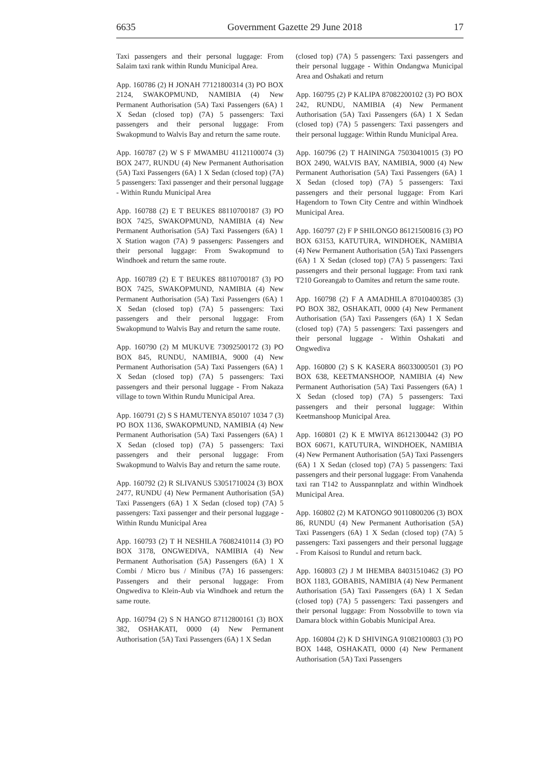6635 Government Gazette 29 June 2018 17
Taxi passengers and their personal luggage: From Salaim taxi rank within Rundu Municipal Area.
App. 160786 (2) H JONAH 77121800314 (3) PO BOX 2124, SWAKOPMUND, NAMIBIA (4) New Permanent Authorisation (5A) Taxi Passengers (6A) 1 X Sedan (closed top) (7A) 5 passengers: Taxi passengers and their personal luggage: From Swakopmund to Walvis Bay and return the same route.
App. 160787 (2) W S F MWAMBU 41121100074 (3) BOX 2477, RUNDU (4) New Permanent Authorisation (5A) Taxi Passengers (6A) 1 X Sedan (closed top) (7A) 5 passengers: Taxi passenger and their personal luggage - Within Rundu Municipal Area
App. 160788 (2) E T BEUKES 88110700187 (3) PO BOX 7425, SWAKOPMUND, NAMIBIA (4) New Permanent Authorisation (5A) Taxi Passengers (6A) 1 X Station wagon (7A) 9 passengers: Passengers and their personal luggage: From Swakopmund to Windhoek and return the same route.
App. 160789 (2) E T BEUKES 88110700187 (3) PO BOX 7425, SWAKOPMUND, NAMIBIA (4) New Permanent Authorisation (5A) Taxi Passengers (6A) 1 X Sedan (closed top) (7A) 5 passengers: Taxi passengers and their personal luggage: From Swakopmund to Walvis Bay and return the same route.
App. 160790 (2) M MUKUVE 73092500172 (3) PO BOX 845, RUNDU, NAMIBIA, 9000 (4) New Permanent Authorisation (5A) Taxi Passengers (6A) 1 X Sedan (closed top) (7A) 5 passengers: Taxi passengers and their personal luggage - From Nakaza village to town Within Rundu Municipal Area.
App. 160791 (2) S S HAMUTENYA 850107 1034 7 (3) PO BOX 1136, SWAKOPMUND, NAMIBIA (4) New Permanent Authorisation (5A) Taxi Passengers (6A) 1 X Sedan (closed top) (7A) 5 passengers: Taxi passengers and their personal luggage: From Swakopmund to Walvis Bay and return the same route.
App. 160792 (2) R SLIVANUS 53051710024 (3) BOX 2477, RUNDU (4) New Permanent Authorisation (5A) Taxi Passengers (6A) 1 X Sedan (closed top) (7A) 5 passengers: Taxi passenger and their personal luggage - Within Rundu Municipal Area
App. 160793 (2) T H NESHILA 76082410114 (3) PO BOX 3178, ONGWEDIVA, NAMIBIA (4) New Permanent Authorisation (5A) Passengers (6A) 1 X Combi / Micro bus / Minibus (7A) 16 passengers: Passengers and their personal luggage: From Ongwediva to Klein-Aub via Windhoek and return the same route.
App. 160794 (2) S N HANGO 87112800161 (3) BOX 382, OSHAKATI, 0000 (4) New Permanent Authorisation (5A) Taxi Passengers (6A) 1 X Sedan
(closed top) (7A) 5 passengers: Taxi passengers and their personal luggage - Within Ondangwa Municipal Area and Oshakati and return
App. 160795 (2) P KALIPA 87082200102 (3) PO BOX 242, RUNDU, NAMIBIA (4) New Permanent Authorisation (5A) Taxi Passengers (6A) 1 X Sedan (closed top) (7A) 5 passengers: Taxi passengers and their personal luggage: Within Rundu Municipal Area.
App. 160796 (2) T HAININGA 75030410015 (3) PO BOX 2490, WALVIS BAY, NAMIBIA, 9000 (4) New Permanent Authorisation (5A) Taxi Passengers (6A) 1 X Sedan (closed top) (7A) 5 passengers: Taxi passengers and their personal luggage: From Kari Hagendorn to Town City Centre and within Windhoek Municipal Area.
App. 160797 (2) F P SHILONGO 86121500816 (3) PO BOX 63153, KATUTURA, WINDHOEK, NAMIBIA (4) New Permanent Authorisation (5A) Taxi Passengers (6A) 1 X Sedan (closed top) (7A) 5 passengers: Taxi passengers and their personal luggage: From taxi rank T210 Goreangab to Oamites and return the same route.
App. 160798 (2) F A AMADHILA 87010400385 (3) PO BOX 382, OSHAKATI, 0000 (4) New Permanent Authorisation (5A) Taxi Passengers (6A) 1 X Sedan (closed top) (7A) 5 passengers: Taxi passengers and their personal luggage - Within Oshakati and Ongwediva
App. 160800 (2) S K KASERA 86033000501 (3) PO BOX 638, KEETMANSHOOP, NAMIBIA (4) New Permanent Authorisation (5A) Taxi Passengers (6A) 1 X Sedan (closed top) (7A) 5 passengers: Taxi passengers and their personal luggage: Within Keetmanshoop Municipal Area.
App. 160801 (2) K E MWIYA 86121300442 (3) PO BOX 60671, KATUTURA, WINDHOEK, NAMIBIA (4) New Permanent Authorisation (5A) Taxi Passengers (6A) 1 X Sedan (closed top) (7A) 5 passengers: Taxi passengers and their personal luggage: From Vanahenda taxi ran T142 to Ausspannplatz and within Windhoek Municipal Area.
App. 160802 (2) M KATONGO 90110800206 (3) BOX 86, RUNDU (4) New Permanent Authorisation (5A) Taxi Passengers (6A) 1 X Sedan (closed top) (7A) 5 passengers: Taxi passengers and their personal luggage - From Kaisosi to Rundul and return back.
App. 160803 (2) J M IHEMBA 84031510462 (3) PO BOX 1183, GOBABIS, NAMIBIA (4) New Permanent Authorisation (5A) Taxi Passengers (6A) 1 X Sedan (closed top) (7A) 5 passengers: Taxi passengers and their personal luggage: From Nossobville to town via Damara block within Gobabis Municipal Area.
App. 160804 (2) K D SHIVINGA 91082100803 (3) PO BOX 1448, OSHAKATI, 0000 (4) New Permanent Authorisation (5A) Taxi Passengers